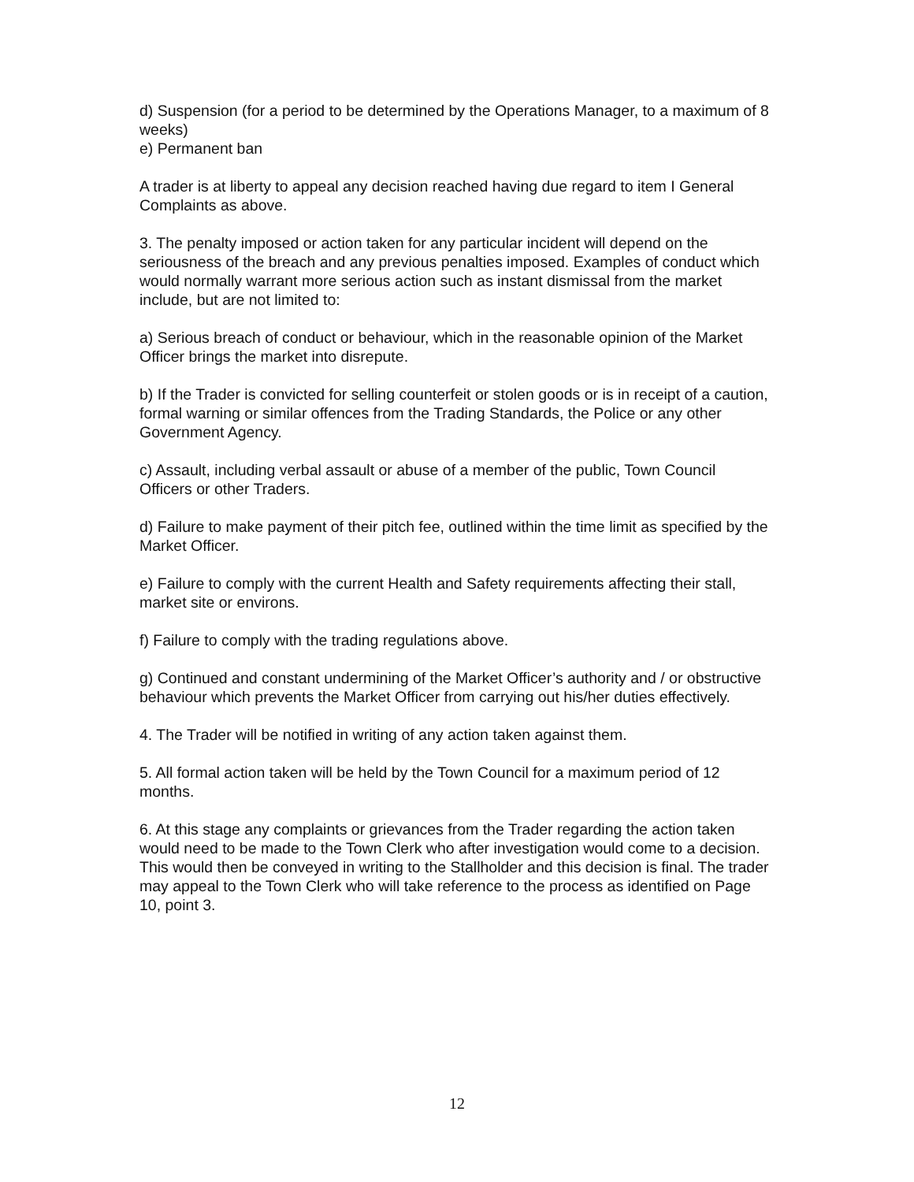d) Suspension (for a period to be determined by the Operations Manager, to a maximum of 8 weeks)
e) Permanent ban
A trader is at liberty to appeal any decision reached having due regard to item I General Complaints as above.
3. The penalty imposed or action taken for any particular incident will depend on the seriousness of the breach and any previous penalties imposed. Examples of conduct which would normally warrant more serious action such as instant dismissal from the market include, but are not limited to:
a) Serious breach of conduct or behaviour, which in the reasonable opinion of the Market Officer brings the market into disrepute.
b) If the Trader is convicted for selling counterfeit or stolen goods or is in receipt of a caution, formal warning or similar offences from the Trading Standards, the Police or any other Government Agency.
c) Assault, including verbal assault or abuse of a member of the public, Town Council Officers or other Traders.
d) Failure to make payment of their pitch fee, outlined within the time limit as specified by the Market Officer.
e) Failure to comply with the current Health and Safety requirements affecting their stall, market site or environs.
f) Failure to comply with the trading regulations above.
g) Continued and constant undermining of the Market Officer’s authority and / or obstructive behaviour which prevents the Market Officer from carrying out his/her duties effectively.
4. The Trader will be notified in writing of any action taken against them.
5. All formal action taken will be held by the Town Council for a maximum period of 12 months.
6. At this stage any complaints or grievances from the Trader regarding the action taken would need to be made to the Town Clerk who after investigation would come to a decision. This would then be conveyed in writing to the Stallholder and this decision is final. The trader may appeal to the Town Clerk who will take reference to the process as identified on Page 10, point 3.
12